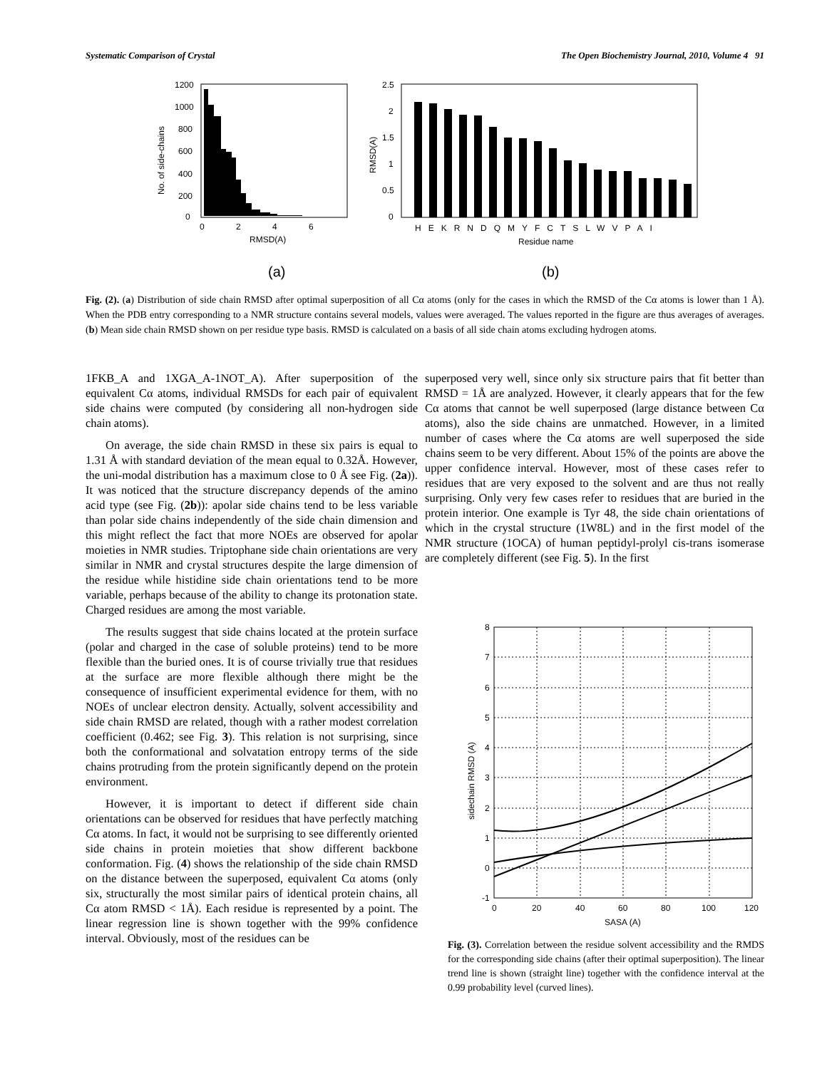Systematic Comparison of Crystal The Open Biochemistry Journal, 2010, Volume 4 91
1200
1000
800
600
400
200
0
0
2
4
6
RMSD(A)
No. of side-chains
(a)
2.5
2
1.5
1
0.5
0
HEKRNDQMYFCTSLWVPAI
Residue name
RMSD(A)
(b)
Fig. (2). (a) Distribution of side chain RMSD after optimal superposition of all Cα atoms (only for the cases in which the RMSD of the Cα atoms is lower than 1 Å). When the PDB entry corresponding to a NMR structure contains several models, values were averaged. The values reported in the figure are thus averages of averages. (b) Mean side chain RMSD shown on per residue type basis. RMSD is calculated on a basis of all side chain atoms excluding hydrogen atoms.
1FKB_A and 1XGA_A-1NOT_A). After superposition of the equivalent Cα atoms, individual RMSDs for each pair of equivalent side chains were computed (by considering all non-hydrogen side chain atoms).
On average, the side chain RMSD in these six pairs is equal to 1.31 Å with standard deviation of the mean equal to 0.32Å. However, the uni-modal distribution has a maximum close to 0 Å see Fig. (2a)). It was noticed that the structure discrepancy depends of the amino acid type (see Fig. (2b)): apolar side chains tend to be less variable than polar side chains independently of the side chain dimension and this might reflect the fact that more NOEs are observed for apolar moieties in NMR studies. Triptophane side chain orientations are very similar in NMR and crystal structures despite the large dimension of the residue while histidine side chain orientations tend to be more variable, perhaps because of the ability to change its protonation state. Charged residues are among the most variable.
The results suggest that side chains located at the protein surface (polar and charged in the case of soluble proteins) tend to be more flexible than the buried ones. It is of course trivially true that residues at the surface are more flexible although there might be the consequence of insufficient experimental evidence for them, with no NOEs of unclear electron density. Actually, solvent accessibility and side chain RMSD are related, though with a rather modest correlation coefficient (0.462; see Fig. 3). This relation is not surprising, since both the conformational and solvatation entropy terms of the side chains protruding from the protein significantly depend on the protein environment.
However, it is important to detect if different side chain orientations can be observed for residues that have perfectly matching Cα atoms. In fact, it would not be surprising to see differently oriented side chains in protein moieties that show different backbone conformation. Fig. (4) shows the relationship of the side chain RMSD on the distance between the superposed, equivalent Cα atoms (only six, structurally the most similar pairs of identical protein chains, all Cα atom RMSD < 1Å). Each residue is represented by a point. The linear regression line is shown together with the 99% confidence interval. Obviously, most of the residues can be
superposed very well, since only six structure pairs that fit better than RMSD = 1Å are analyzed. However, it clearly appears that for the few Cα atoms that cannot be well superposed (large distance between Cα atoms), also the side chains are unmatched. However, in a limited number of cases where the Cα atoms are well superposed the side chains seem to be very different. About 15% of the points are above the upper confidence interval. However, most of these cases refer to residues that are very exposed to the solvent and are thus not really surprising. Only very few cases refer to residues that are buried in the protein interior. One example is Tyr 48, the side chain orientations of which in the crystal structure (1W8L) and in the first model of the NMR structure (1OCA) of human peptidyl-prolyl cis-trans isomerase are completely different (see Fig. 5). In the first
8
7
6
5
4
3
2
1
0
-1
0
20
40
60
80
100
120
SASA (A)
sidechain RMSD (A)
Fig. (3). Correlation between the residue solvent accessibility and the RMDS for the corresponding side chains (after their optimal superposition). The linear trend line is shown (straight line) together with the confidence interval at the 0.99 probability level (curved lines).